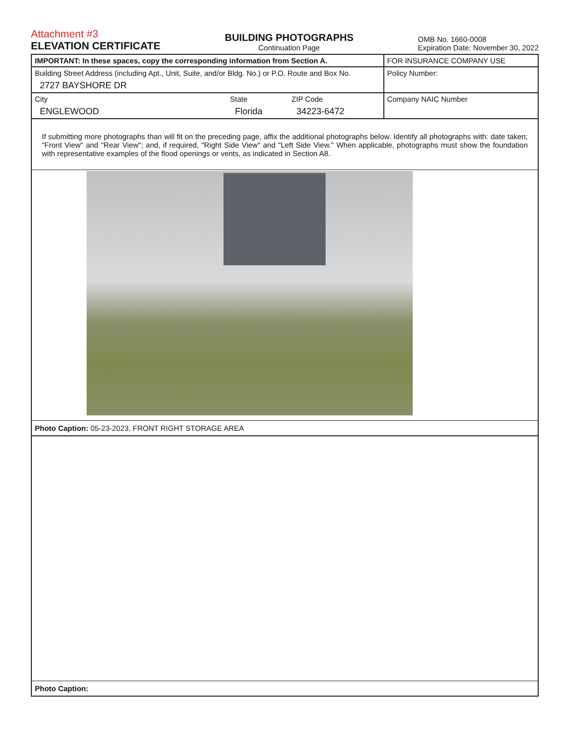Attachment #3
ELEVATION CERTIFICATE
BUILDING PHOTOGRAPHS
Continuation Page
OMB No. 1660-0008
Expiration Date: November 30, 2022
| IMPORTANT: In these spaces, copy the corresponding information from Section A. | | | FOR INSURANCE COMPANY USE |
| Building Street Address (including Apt., Unit, Suite, and/or Bldg. No.) or P.O. Route and Box No. 2727 BAYSHORE DR | | | Policy Number: |
| City ENGLEWOOD | State Florida | ZIP Code 34223-6472 | Company NAIC Number |
If submitting more photographs than will fit on the preceding page, affix the additional photographs below. Identify all photographs with: date taken; "Front View" and "Rear View"; and, if required, "Right Side View" and "Left Side View." When applicable, photographs must show the foundation with representative examples of the flood openings or vents, as indicated in Section A8.
Photo Caption: 05-23-2023, FRONT RIGHT STORAGE AREA
Photo Caption: